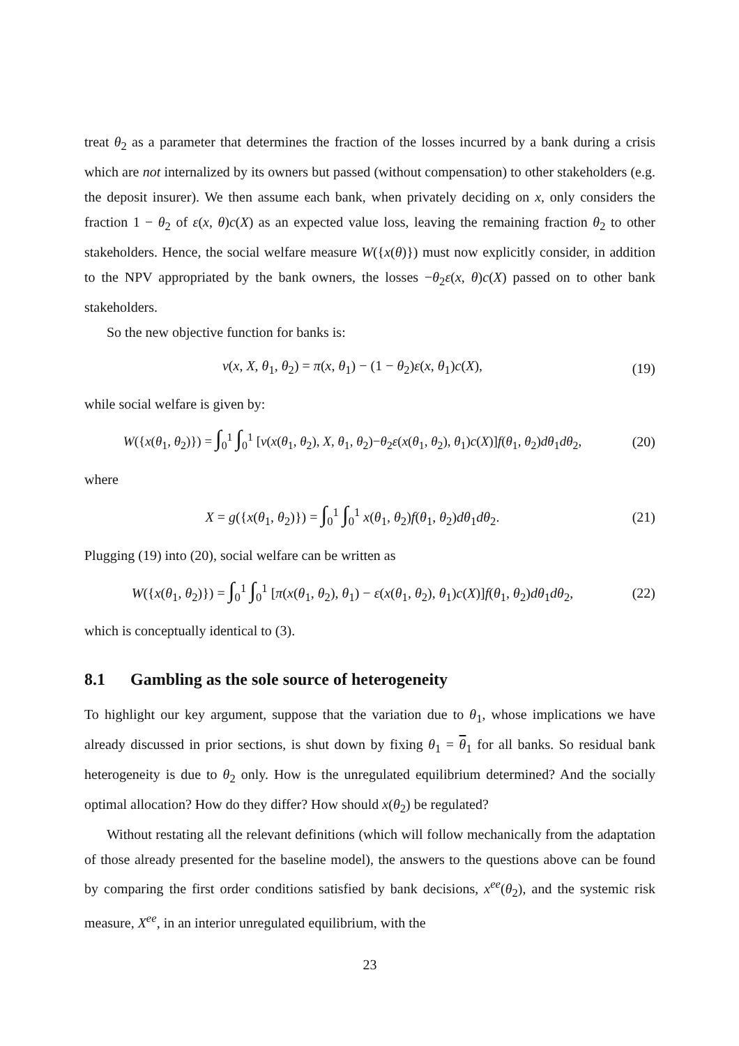treat θ<sub>2</sub> as a parameter that determines the fraction of the losses incurred by a bank during a crisis which are not internalized by its owners but passed (without compensation) to other stakeholders (e.g. the deposit insurer). We then assume each bank, when privately deciding on x, only considers the fraction 1 − θ<sub>2</sub> of ε(x, θ)c(X) as an expected value loss, leaving the remaining fraction θ<sub>2</sub> to other stakeholders. Hence, the social welfare measure W({x(θ)}) must now explicitly consider, in addition to the NPV appropriated by the bank owners, the losses −θ<sub>2</sub>ε(x, θ)c(X) passed on to other bank stakeholders.
So the new objective function for banks is:
v(x, X, θ<sub>1</sub>, θ<sub>2</sub>) = π(x, θ<sub>1</sub>) − (1 − θ<sub>2</sub>)ε(x, θ<sub>1</sub>)c(X),
(19)
while social welfare is given by:
W({x(θ<sub>1</sub>, θ<sub>2</sub>)}) = ∫<sub>0</sub><sup>1</sup> ∫<sub>0</sub><sup>1</sup> [v(x(θ<sub>1</sub>, θ<sub>2</sub>), X, θ<sub>1</sub>, θ<sub>2</sub>)−θ<sub>2</sub>ε(x(θ<sub>1</sub>, θ<sub>2</sub>), θ<sub>1</sub>)c(X)]f(θ<sub>1</sub>, θ<sub>2</sub>)dθ<sub>1</sub>dθ<sub>2</sub>,
(20)
where
X = g({x(θ<sub>1</sub>, θ<sub>2</sub>)}) = ∫<sub>0</sub><sup>1</sup> ∫<sub>0</sub><sup>1</sup> x(θ<sub>1</sub>, θ<sub>2</sub>)f(θ<sub>1</sub>, θ<sub>2</sub>)dθ<sub>1</sub>dθ<sub>2</sub>.
(21)
Plugging (19) into (20), social welfare can be written as
W({x(θ<sub>1</sub>, θ<sub>2</sub>)}) = ∫<sub>0</sub><sup>1</sup> ∫<sub>0</sub><sup>1</sup> [π(x(θ<sub>1</sub>, θ<sub>2</sub>), θ<sub>1</sub>) − ε(x(θ<sub>1</sub>, θ<sub>2</sub>), θ<sub>1</sub>)c(X)]f(θ<sub>1</sub>, θ<sub>2</sub>)dθ<sub>1</sub>dθ<sub>2</sub>,
(22)
which is conceptually identical to (3).
8.1 Gambling as the sole source of heterogeneity
To highlight our key argument, suppose that the variation due to θ<sub>1</sub>, whose implications we have already discussed in prior sections, is shut down by fixing θ<sub>1</sub> = θ<sub>1</sub> for all banks. So residual bank heterogeneity is due to θ<sub>2</sub> only. How is the unregulated equilibrium determined? And the socially optimal allocation? How do they differ? How should x(θ<sub>2</sub>) be regulated?
Without restating all the relevant definitions (which will follow mechanically from the adaptation of those already presented for the baseline model), the answers to the questions above can be found by comparing the first order conditions satisfied by bank decisions, x<sup>ee</sup>(θ<sub>2</sub>), and the systemic risk measure, X<sup>ee</sup>, in an interior unregulated equilibrium, with the
23